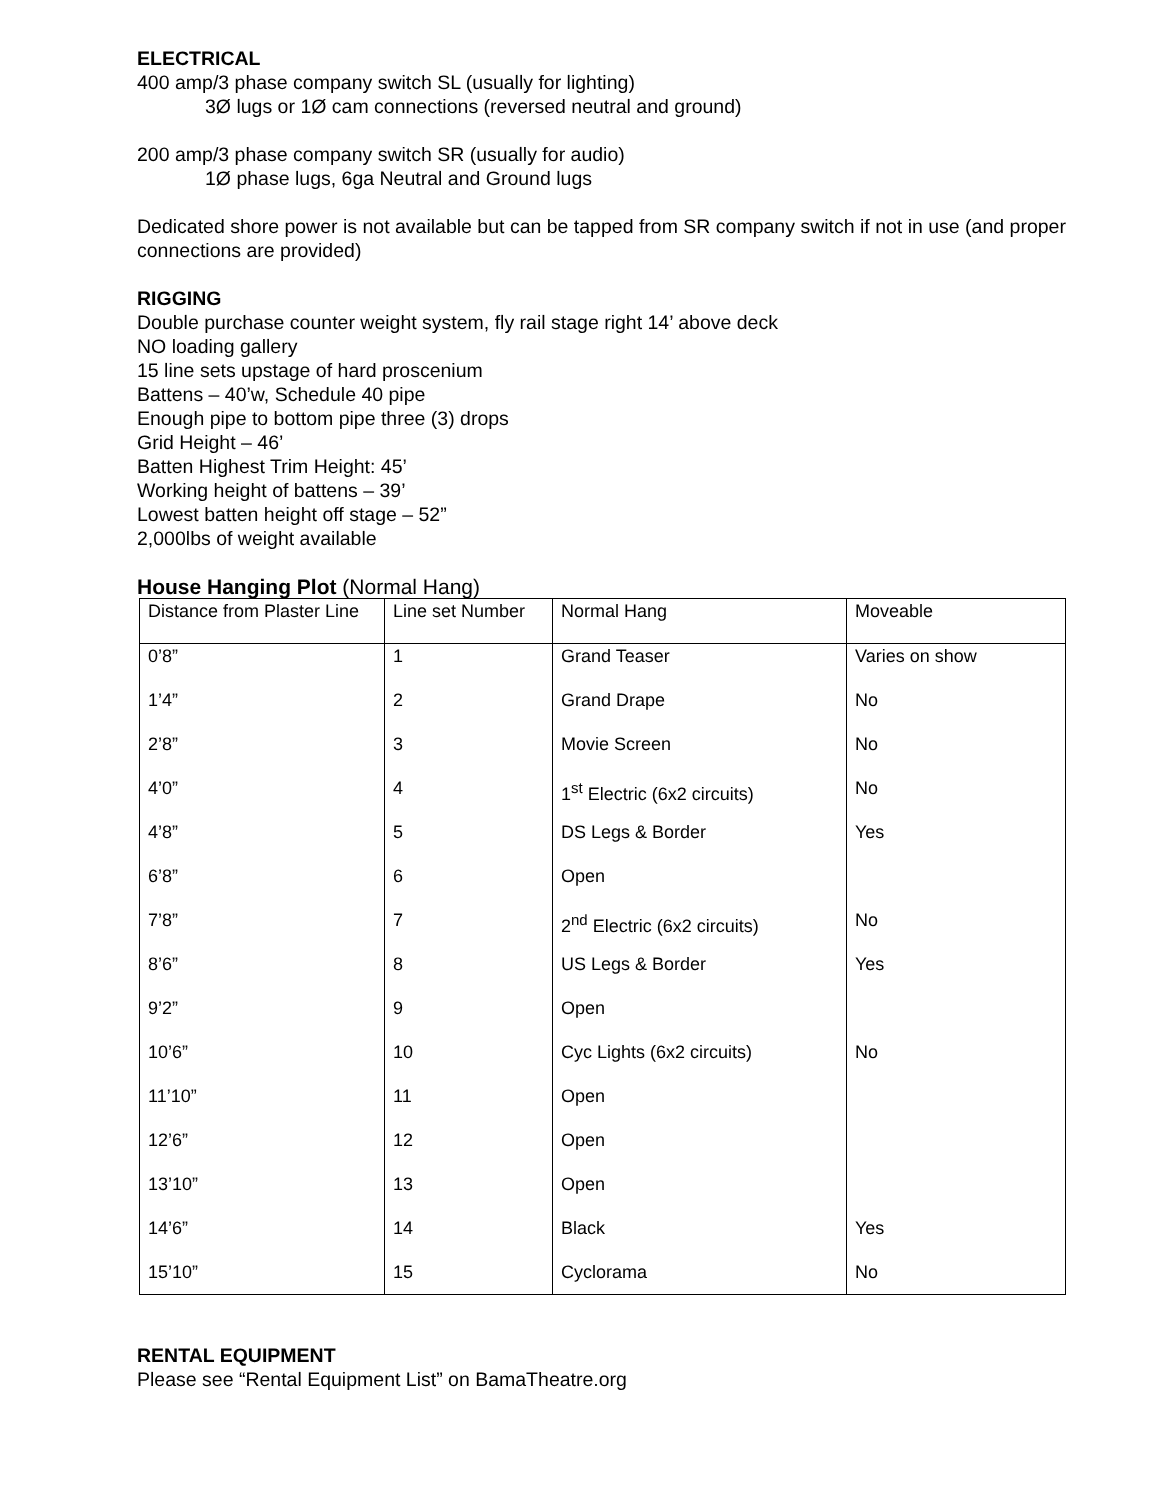ELECTRICAL
400 amp/3 phase company switch SL (usually for lighting)
3Ø lugs or 1Ø cam connections (reversed neutral and ground)
200 amp/3 phase company switch SR (usually for audio)
1Ø phase lugs, 6ga Neutral and Ground lugs
Dedicated shore power is not available but can be tapped from SR company switch if not in use (and proper connections are provided)
RIGGING
Double purchase counter weight system, fly rail stage right 14’ above deck
NO loading gallery
15 line sets upstage of hard proscenium
Battens – 40’w, Schedule 40 pipe
Enough pipe to bottom pipe three (3) drops
Grid Height – 46’
Batten Highest Trim Height: 45’
Working height of battens – 39’
Lowest batten height off stage – 52”
2,000lbs of weight available
House Hanging Plot (Normal Hang)
| Distance from Plaster Line | Line set Number | Normal Hang | Moveable |
| 0’8” | 1 | Grand Teaser | Varies on show |
| 1’4” | 2 | Grand Drape | No |
| 2’8” | 3 | Movie Screen | No |
| 4’0” | 4 | 1<sup>st</sup> Electric (6x2 circuits) | No |
| 4’8” | 5 | DS Legs & Border | Yes |
| 6’8” | 6 | Open | |
| 7’8” | 7 | 2<sup>nd</sup> Electric (6x2 circuits) | No |
| 8’6” | 8 | US Legs & Border | Yes |
| 9’2” | 9 | Open | |
| 10’6” | 10 | Cyc Lights (6x2 circuits) | No |
| 11’10” | 11 | Open | |
| 12’6” | 12 | Open | |
| 13’10” | 13 | Open | |
| 14’6” | 14 | Black | Yes |
| 15’10” | 15 | Cyclorama | No |
RENTAL EQUIPMENT
Please see “Rental Equipment List” on BamaTheatre.org